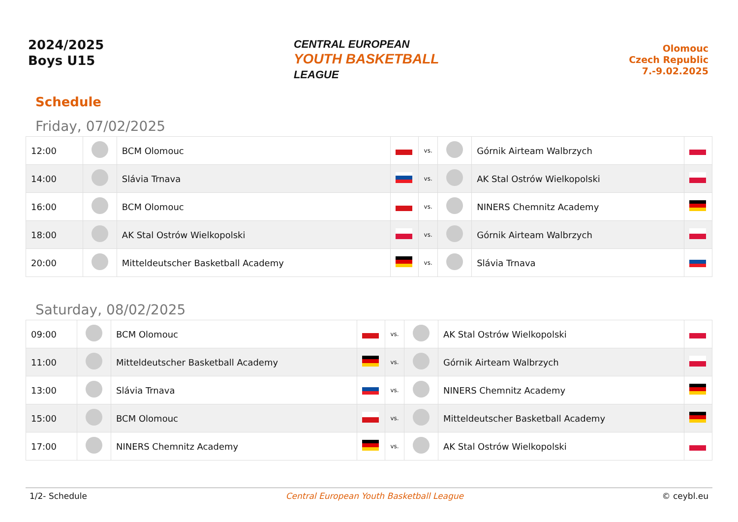2024/2025
Boys U15
CENTRAL EUROPEAN
YOUTH BASKETBALL
LEAGUE
Olomouc
Czech Republic
7.-9.02.2025
Schedule
Friday, 07/02/2025
| 12:00 | | BCM Olomouc | | vs. | | Górnik Airteam Walbrzych | |
| 14:00 | | Slávia Trnava | | vs. | | AK Stal Ostrów Wielkopolski | |
| 16:00 | | BCM Olomouc | | vs. | | NINERS Chemnitz Academy | |
| 18:00 | | AK Stal Ostrów Wielkopolski | | vs. | | Górnik Airteam Walbrzych | |
| 20:00 | | Mitteldeutscher Basketball Academy | | vs. | | Slávia Trnava | |
Saturday, 08/02/2025
| 09:00 | | BCM Olomouc | | vs. | | AK Stal Ostrów Wielkopolski | |
| 11:00 | | Mitteldeutscher Basketball Academy | | vs. | | Górnik Airteam Walbrzych | |
| 13:00 | | Slávia Trnava | | vs. | | NINERS Chemnitz Academy | |
| 15:00 | | BCM Olomouc | | vs. | | Mitteldeutscher Basketball Academy | |
| 17:00 | | NINERS Chemnitz Academy | | vs. | | AK Stal Ostrów Wielkopolski | |
1/2- Schedule Central European Youth Basketball League © ceybl.eu